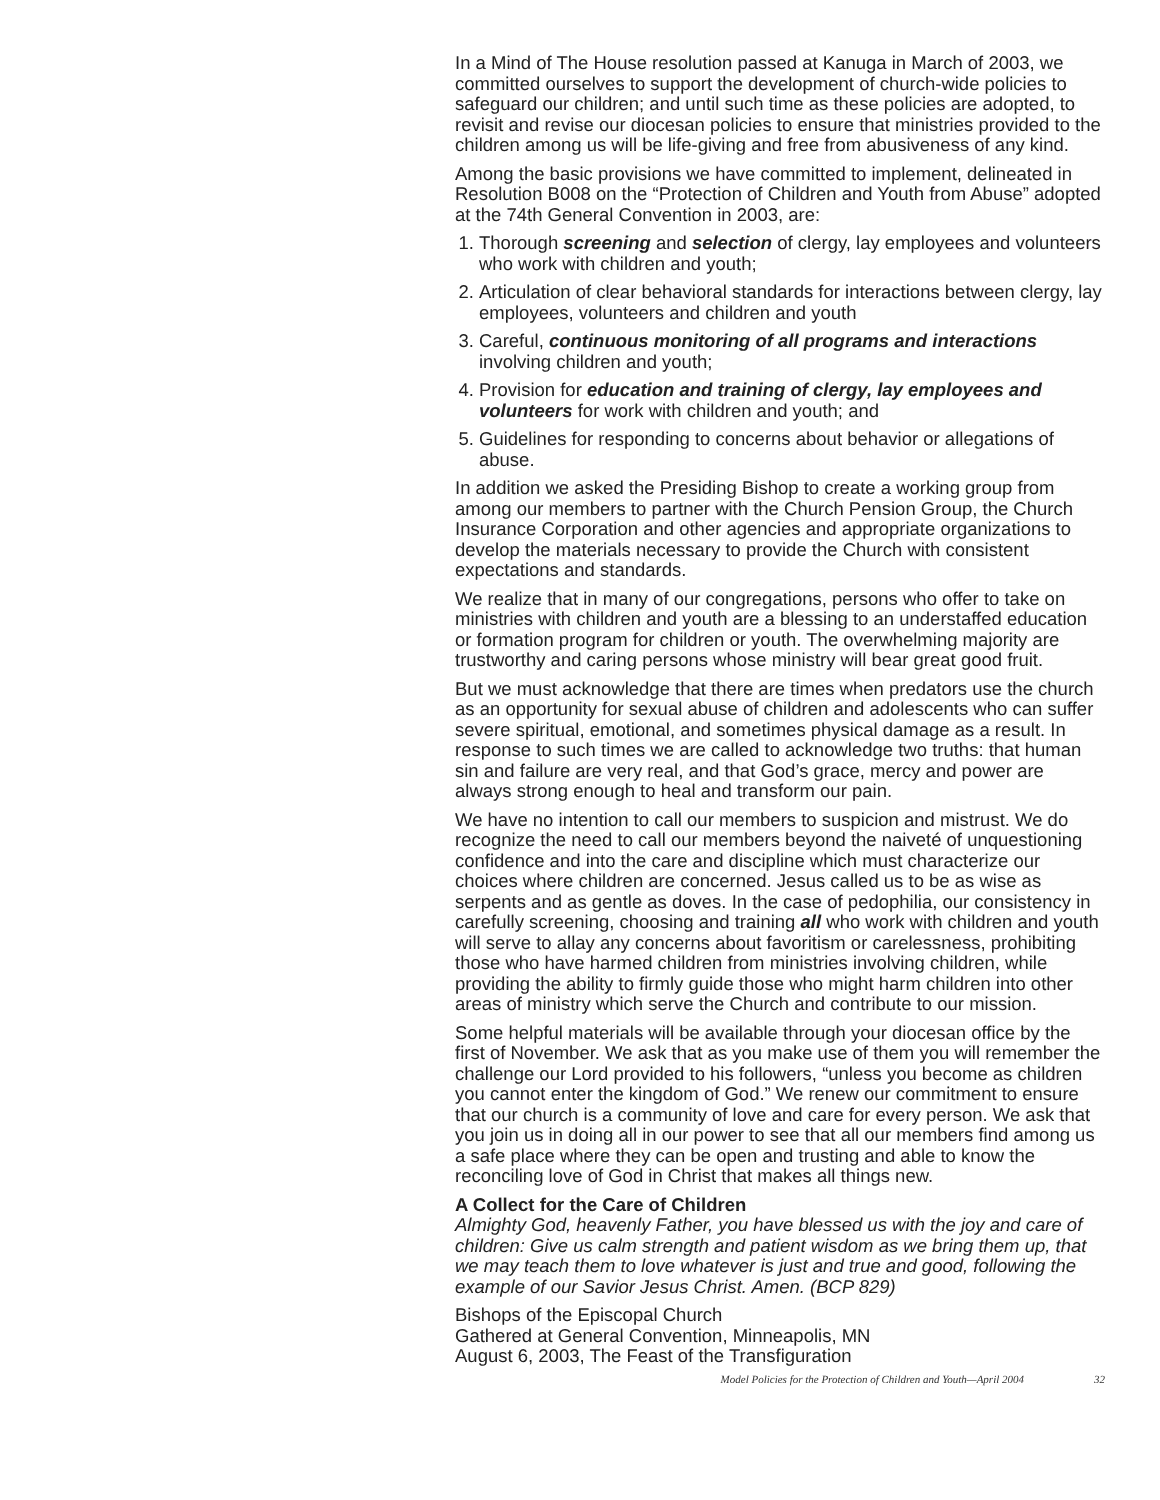In a Mind of The House resolution passed at Kanuga in March of 2003, we committed ourselves to support the development of church-wide policies to safeguard our children; and until such time as these policies are adopted, to revisit and revise our diocesan policies to ensure that ministries provided to the children among us will be life-giving and free from abusiveness of any kind.
Among the basic provisions we have committed to implement, delineated in Resolution B008 on the “Protection of Children and Youth from Abuse” adopted at the 74th General Convention in 2003, are:
1. Thorough screening and selection of clergy, lay employees and volunteers who work with children and youth;
2. Articulation of clear behavioral standards for interactions between clergy, lay employees, volunteers and children and youth
3. Careful, continuous monitoring of all programs and interactions involving children and youth;
4. Provision for education and training of clergy, lay employees and volunteers for work with children and youth; and
5. Guidelines for responding to concerns about behavior or allegations of abuse.
In addition we asked the Presiding Bishop to create a working group from among our members to partner with the Church Pension Group, the Church Insurance Corporation and other agencies and appropriate organizations to develop the materials necessary to provide the Church with consistent expectations and standards.
We realize that in many of our congregations, persons who offer to take on ministries with children and youth are a blessing to an understaffed education or formation program for children or youth. The overwhelming majority are trustworthy and caring persons whose ministry will bear great good fruit.
But we must acknowledge that there are times when predators use the church as an opportunity for sexual abuse of children and adolescents who can suffer severe spiritual, emotional, and sometimes physical damage as a result. In response to such times we are called to acknowledge two truths: that human sin and failure are very real, and that God’s grace, mercy and power are always strong enough to heal and transform our pain.
We have no intention to call our members to suspicion and mistrust. We do recognize the need to call our members beyond the naiveté of unquestioning confidence and into the care and discipline which must characterize our choices where children are concerned. Jesus called us to be as wise as serpents and as gentle as doves. In the case of pedophilia, our consistency in carefully screening, choosing and training all who work with children and youth will serve to allay any concerns about favoritism or carelessness, prohibiting those who have harmed children from ministries involving children, while providing the ability to firmly guide those who might harm children into other areas of ministry which serve the Church and contribute to our mission.
Some helpful materials will be available through your diocesan office by the first of November. We ask that as you make use of them you will remember the challenge our Lord provided to his followers, “unless you become as children you cannot enter the kingdom of God.” We renew our commitment to ensure that our church is a community of love and care for every person. We ask that you join us in doing all in our power to see that all our members find among us a safe place where they can be open and trusting and able to know the reconciling love of God in Christ that makes all things new.
A Collect for the Care of Children
Almighty God, heavenly Father, you have blessed us with the joy and care of children: Give us calm strength and patient wisdom as we bring them up, that we may teach them to love whatever is just and true and good, following the example of our Savior Jesus Christ. Amen. (BCP 829)
Bishops of the Episcopal Church
Gathered at General Convention, Minneapolis, MN
August 6, 2003, The Feast of the Transfiguration
Model Policies for the Protection of Children and Youth—April 2004 32